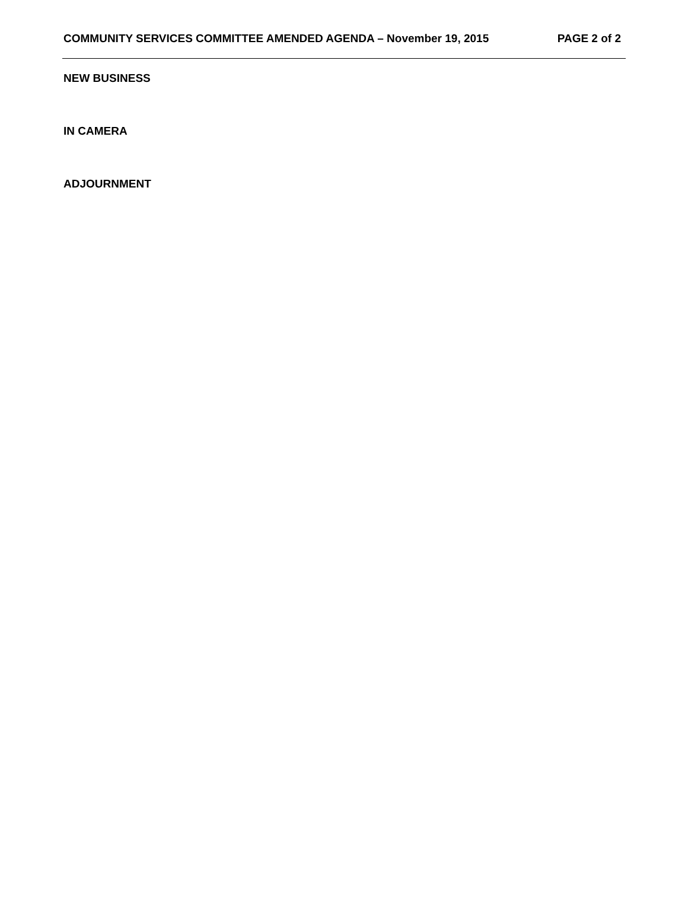COMMUNITY SERVICES COMMITTEE AMENDED AGENDA – November 19, 2015 PAGE 2 of 2
NEW BUSINESS
IN CAMERA
ADJOURNMENT